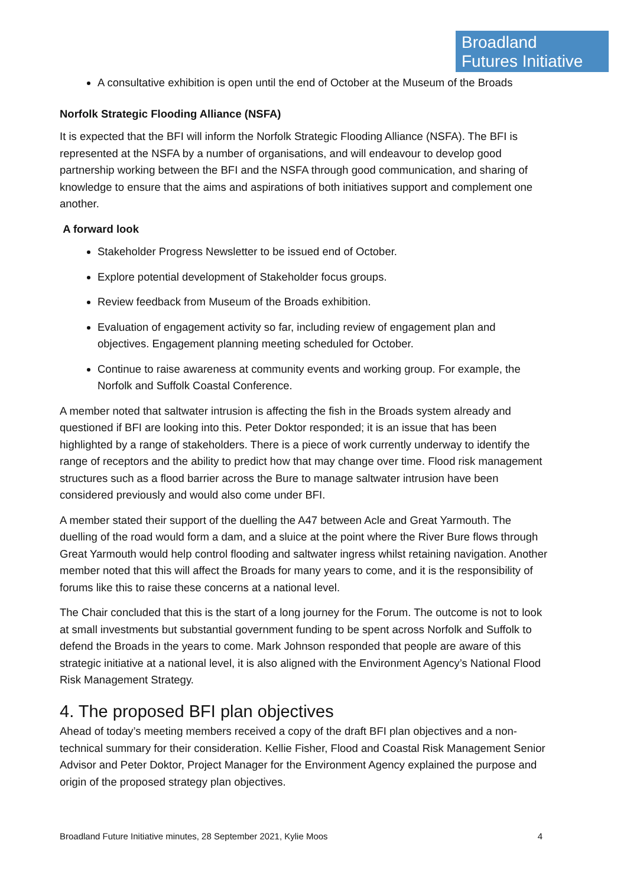Broadland
Futures Initiative
A consultative exhibition is open until the end of October at the Museum of the Broads
Norfolk Strategic Flooding Alliance (NSFA)
It is expected that the BFI will inform the Norfolk Strategic Flooding Alliance (NSFA). The BFI is represented at the NSFA by a number of organisations, and will endeavour to develop good partnership working between the BFI and the NSFA through good communication, and sharing of knowledge to ensure that the aims and aspirations of both initiatives support and complement one another.
A forward look
Stakeholder Progress Newsletter to be issued end of October.
Explore potential development of Stakeholder focus groups.
Review feedback from Museum of the Broads exhibition.
Evaluation of engagement activity so far, including review of engagement plan and objectives. Engagement planning meeting scheduled for October.
Continue to raise awareness at community events and working group. For example, the Norfolk and Suffolk Coastal Conference.
A member noted that saltwater intrusion is affecting the fish in the Broads system already and questioned if BFI are looking into this. Peter Doktor responded; it is an issue that has been highlighted by a range of stakeholders. There is a piece of work currently underway to identify the range of receptors and the ability to predict how that may change over time. Flood risk management structures such as a flood barrier across the Bure to manage saltwater intrusion have been considered previously and would also come under BFI.
A member stated their support of the duelling the A47 between Acle and Great Yarmouth. The duelling of the road would form a dam, and a sluice at the point where the River Bure flows through Great Yarmouth would help control flooding and saltwater ingress whilst retaining navigation. Another member noted that this will affect the Broads for many years to come, and it is the responsibility of forums like this to raise these concerns at a national level.
The Chair concluded that this is the start of a long journey for the Forum. The outcome is not to look at small investments but substantial government funding to be spent across Norfolk and Suffolk to defend the Broads in the years to come. Mark Johnson responded that people are aware of this strategic initiative at a national level, it is also aligned with the Environment Agency’s National Flood Risk Management Strategy.
4. The proposed BFI plan objectives
Ahead of today’s meeting members received a copy of the draft BFI plan objectives and a non-technical summary for their consideration. Kellie Fisher, Flood and Coastal Risk Management Senior Advisor and Peter Doktor, Project Manager for the Environment Agency explained the purpose and origin of the proposed strategy plan objectives.
Broadland Future Initiative minutes, 28 September 2021, Kylie Moos 4